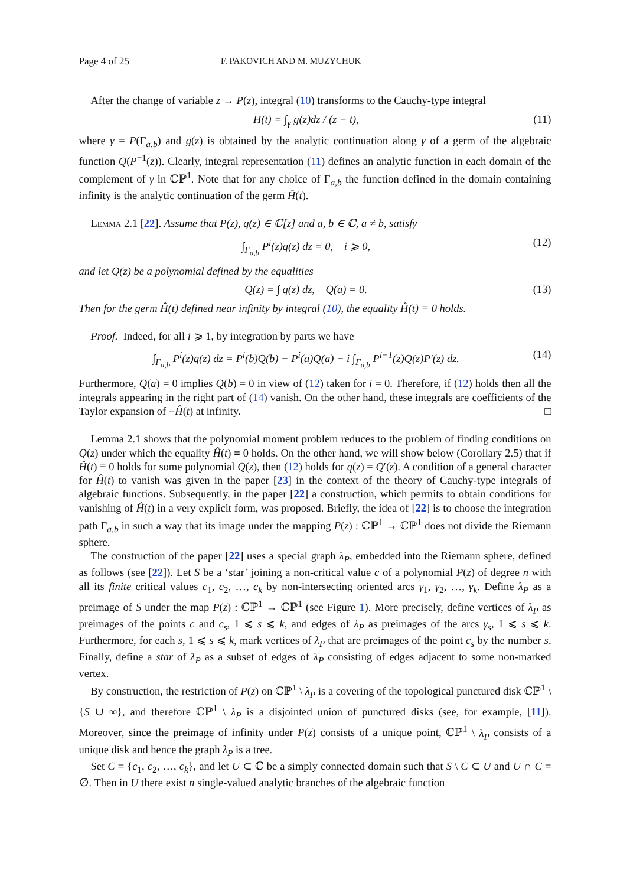Page 4 of 25 F. PAKOVICH AND M. MUZYCHUK
After the change of variable z → P(z), integral (10) transforms to the Cauchy-type integral
H(t) = ∫<sub>γ</sub> g(z)dz / (z − t), (11)
where γ = P(Γ<sub>a,b</sub>) and g(z) is obtained by the analytic continuation along γ of a germ of the algebraic function Q(P<sup>−1</sup>(z)). Clearly, integral representation (11) defines an analytic function in each domain of the complement of γ in ℂℙ<sup>1</sup>. Note that for any choice of Γ<sub>a,b</sub> the function defined in the domain containing infinity is the analytic continuation of the germ Ĥ(t).
Lemma 2.1 [22]. Assume that P(z), q(z) ∈ ℂ[z] and a, b ∈ ℂ, a ≠ b, satisfy
∫<sub>Γ<sub>a,b</sub></sub> P<sup>i</sup>(z)q(z) dz = 0, i ⩾ 0, (12)
and let Q(z) be a polynomial defined by the equalities
Q(z) = ∫ q(z) dz, Q(a) = 0. (13)
Then for the germ Ĥ(t) defined near infinity by integral (10), the equality Ĥ(t) ≡ 0 holds.
Proof. Indeed, for all i ⩾ 1, by integration by parts we have
∫<sub>Γ<sub>a,b</sub></sub> P<sup>i</sup>(z)q(z) dz = P<sup>i</sup>(b)Q(b) − P<sup>i</sup>(a)Q(a) − i ∫<sub>Γ<sub>a,b</sub></sub> P<sup>i−1</sup>(z)Q(z)P′(z) dz. (14)
Furthermore, Q(a) = 0 implies Q(b) = 0 in view of (12) taken for i = 0. Therefore, if (12) holds then all the integrals appearing in the right part of (14) vanish. On the other hand, these integrals are coefficients of the Taylor expansion of −Ĥ(t) at infinity. □
Lemma 2.1 shows that the polynomial moment problem reduces to the problem of finding conditions on Q(z) under which the equality Ĥ(t) ≡ 0 holds. On the other hand, we will show below (Corollary 2.5) that if Ĥ(t) ≡ 0 holds for some polynomial Q(z), then (12) holds for q(z) = Q′(z). A condition of a general character for Ĥ(t) to vanish was given in the paper [23] in the context of the theory of Cauchy-type integrals of algebraic functions. Subsequently, in the paper [22] a construction, which permits to obtain conditions for vanishing of Ĥ(t) in a very explicit form, was proposed. Briefly, the idea of [22] is to choose the integration path Γ<sub>a,b</sub> in such a way that its image under the mapping P(z) : ℂℙ<sup>1</sup> → ℂℙ<sup>1</sup> does not divide the Riemann sphere.
The construction of the paper [22] uses a special graph λ<sub>P</sub>, embedded into the Riemann sphere, defined as follows (see [22]). Let S be a ‘star’ joining a non-critical value c of a polynomial P(z) of degree n with all its finite critical values c<sub>1</sub>, c<sub>2</sub>, …, c<sub>k</sub> by non-intersecting oriented arcs γ<sub>1</sub>, γ<sub>2</sub>, …, γ<sub>k</sub>. Define λ<sub>P</sub> as a preimage of S under the map P(z) : ℂℙ<sup>1</sup> → ℂℙ<sup>1</sup> (see Figure 1). More precisely, define vertices of λ<sub>P</sub> as preimages of the points c and c<sub>s</sub>, 1 ⩽ s ⩽ k, and edges of λ<sub>P</sub> as preimages of the arcs γ<sub>s</sub>, 1 ⩽ s ⩽ k. Furthermore, for each s, 1 ⩽ s ⩽ k, mark vertices of λ<sub>P</sub> that are preimages of the point c<sub>s</sub> by the number s. Finally, define a star of λ<sub>P</sub> as a subset of edges of λ<sub>P</sub> consisting of edges adjacent to some non-marked vertex.
By construction, the restriction of P(z) on ℂℙ<sup>1</sup> \ λ<sub>P</sub> is a covering of the topological punctured disk ℂℙ<sup>1</sup> \ {S ∪ ∞}, and therefore ℂℙ<sup>1</sup> \ λ<sub>P</sub> is a disjointed union of punctured disks (see, for example, [11]). Moreover, since the preimage of infinity under P(z) consists of a unique point, ℂℙ<sup>1</sup> \ λ<sub>P</sub> consists of a unique disk and hence the graph λ<sub>P</sub> is a tree.
Set C = {c<sub>1</sub>, c<sub>2</sub>, …, c<sub>k</sub>}, and let U ⊂ ℂ be a simply connected domain such that S \ C ⊂ U and U ∩ C = ∅. Then in U there exist n single-valued analytic branches of the algebraic function